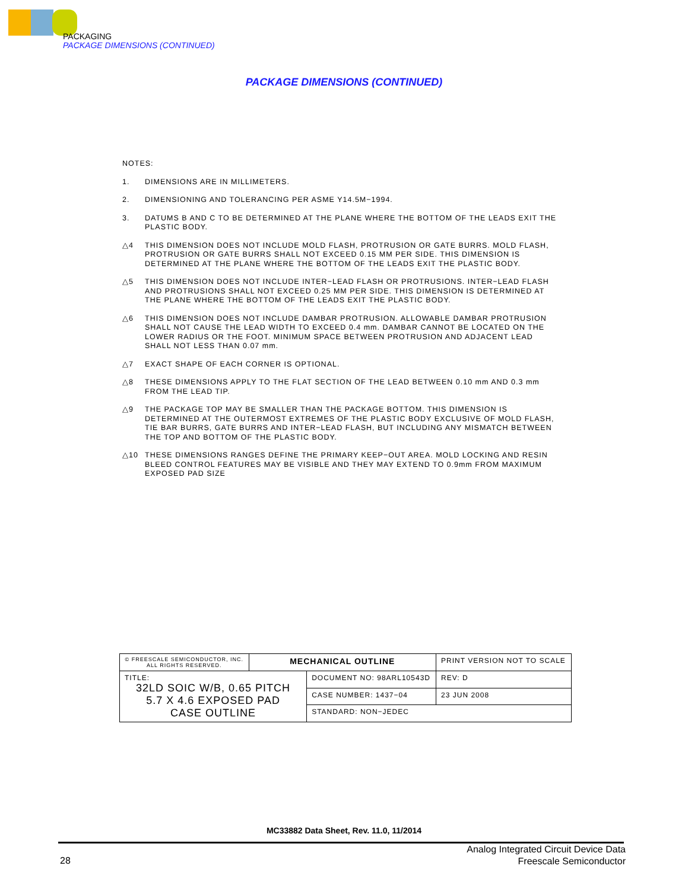PACKAGING
PACKAGE DIMENSIONS (CONTINUED)
PACKAGE DIMENSIONS (CONTINUED)
NOTES:
1. DIMENSIONS ARE IN MILLIMETERS.
2. DIMENSIONING AND TOLERANCING PER ASME Y14.5M−1994.
3. DATUMS B AND C TO BE DETERMINED AT THE PLANE WHERE THE BOTTOM OF THE LEADS EXIT THE PLASTIC BODY.
△4 THIS DIMENSION DOES NOT INCLUDE MOLD FLASH, PROTRUSION OR GATE BURRS. MOLD FLASH, PROTRUSION OR GATE BURRS SHALL NOT EXCEED 0.15 MM PER SIDE. THIS DIMENSION IS DETERMINED AT THE PLANE WHERE THE BOTTOM OF THE LEADS EXIT THE PLASTIC BODY.
△5 THIS DIMENSION DOES NOT INCLUDE INTER−LEAD FLASH OR PROTRUSIONS. INTER−LEAD FLASH AND PROTRUSIONS SHALL NOT EXCEED 0.25 MM PER SIDE. THIS DIMENSION IS DETERMINED AT THE PLANE WHERE THE BOTTOM OF THE LEADS EXIT THE PLASTIC BODY.
△6 THIS DIMENSION DOES NOT INCLUDE DAMBAR PROTRUSION. ALLOWABLE DAMBAR PROTRUSION SHALL NOT CAUSE THE LEAD WIDTH TO EXCEED 0.4 mm. DAMBAR CANNOT BE LOCATED ON THE LOWER RADIUS OR THE FOOT. MINIMUM SPACE BETWEEN PROTRUSION AND ADJACENT LEAD SHALL NOT LESS THAN 0.07 mm.
△7 EXACT SHAPE OF EACH CORNER IS OPTIONAL.
△8 THESE DIMENSIONS APPLY TO THE FLAT SECTION OF THE LEAD BETWEEN 0.10 mm AND 0.3 mm FROM THE LEAD TIP.
△9 THE PACKAGE TOP MAY BE SMALLER THAN THE PACKAGE BOTTOM. THIS DIMENSION IS DETERMINED AT THE OUTERMOST EXTREMES OF THE PLASTIC BODY EXCLUSIVE OF MOLD FLASH, TIE BAR BURRS, GATE BURRS AND INTER−LEAD FLASH, BUT INCLUDING ANY MISMATCH BETWEEN THE TOP AND BOTTOM OF THE PLASTIC BODY.
△10 THESE DIMENSIONS RANGES DEFINE THE PRIMARY KEEP−OUT AREA. MOLD LOCKING AND RESIN BLEED CONTROL FEATURES MAY BE VISIBLE AND THEY MAY EXTEND TO 0.9mm FROM MAXIMUM EXPOSED PAD SIZE
| © FREESCALE SEMICONDUCTOR, INC. ALL RIGHTS RESERVED. | MECHANICAL OUTLINE | | PRINT VERSION NOT TO SCALE | |
| TITLE: 32LD SOIC W/B, 0.65 PITCH 5.7 X 4.6 EXPOSED PAD CASE OUTLINE | | DOCUMENT NO: 98ARL10543D | | REV: D |
| | | CASE NUMBER: 1437−04 | | 23 JUN 2008 |
| | | STANDARD: NON−JEDEC | | |
MC33882 Data Sheet, Rev. 11.0, 11/2014
28
Analog Integrated Circuit Device Data
Freescale Semiconductor